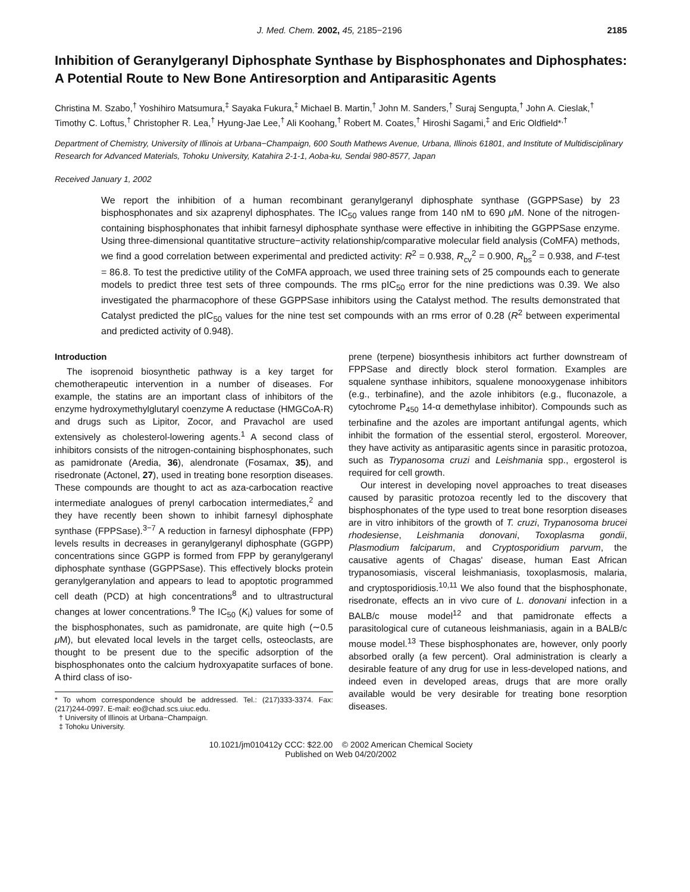J. Med. Chem. 2002, 45, 2185−2196 2185
Inhibition of Geranylgeranyl Diphosphate Synthase by Bisphosphonates and Diphosphates: A Potential Route to New Bone Antiresorption and Antiparasitic Agents
Christina M. Szabo,<sup>†</sup> Yoshihiro Matsumura,<sup>‡</sup> Sayaka Fukura,<sup>‡</sup> Michael B. Martin,<sup>†</sup> John M. Sanders,<sup>†</sup> Suraj Sengupta,<sup>†</sup> John A. Cieslak,<sup>†</sup> Timothy C. Loftus,<sup>†</sup> Christopher R. Lea,<sup>†</sup> Hyung-Jae Lee,<sup>†</sup> Ali Koohang,<sup>†</sup> Robert M. Coates,<sup>†</sup> Hiroshi Sagami,<sup>‡</sup> and Eric Oldfield*<sup>,†</sup>
Department of Chemistry, University of Illinois at Urbana−Champaign, 600 South Mathews Avenue, Urbana, Illinois 61801, and Institute of Multidisciplinary Research for Advanced Materials, Tohoku University, Katahira 2-1-1, Aoba-ku, Sendai 980-8577, Japan
Received January 1, 2002
We report the inhibition of a human recombinant geranylgeranyl diphosphate synthase (GGPPSase) by 23 bisphosphonates and six azaprenyl diphosphates. The IC<sub>50</sub> values range from 140 nM to 690 μ M. None of the nitrogen-containing bisphosphonates that inhibit farnesyl diphosphate synthase were effective in inhibiting the GGPPSase enzyme. Using three-dimensional quantitative structure−activity relationship/comparative molecular field analysis (CoMFA) methods, we find a good correlation between experimental and predicted activity: R<sup>2</sup> = 0.938, R<sub>cv</sub><sup>2</sup> = 0.900, R<sub>bs</sub><sup>2</sup> = 0.938, and F-test = 86.8. To test the predictive utility of the CoMFA approach, we used three training sets of 25 compounds each to generate models to predict three test sets of three compounds. The rms pIC<sub>50</sub> error for the nine predictions was 0.39. We also investigated the pharmacophore of these GGPPSase inhibitors using the Catalyst method. The results demonstrated that Catalyst predicted the pIC<sub>50</sub> values for the nine test set compounds with an rms error of 0.28 (R<sup>2</sup> between experimental and predicted activity of 0.948).
Introduction
The isoprenoid biosynthetic pathway is a key target for chemotherapeutic intervention in a number of diseases. For example, the statins are an important class of inhibitors of the enzyme hydroxymethylglutaryl coenzyme A reductase (HMGCoA-R) and drugs such as Lipitor, Zocor, and Pravachol are used extensively as cholesterol-lowering agents.<sup>1</sup> A second class of inhibitors consists of the nitrogen-containing bisphosphonates, such as pamidronate (Aredia, 36), alendronate (Fosamax, 35), and risedronate (Actonel, 27), used in treating bone resorption diseases. These compounds are thought to act as aza-carbocation reactive intermediate analogues of prenyl carbocation intermediates,<sup>2</sup> and they have recently been shown to inhibit farnesyl diphosphate synthase (FPPSase).<sup>3−7</sup> A reduction in farnesyl diphosphate (FPP) levels results in decreases in geranylgeranyl diphosphate (GGPP) concentrations since GGPP is formed from FPP by geranylgeranyl diphosphate synthase (GGPPSase). This effectively blocks protein geranylgeranylation and appears to lead to apoptotic programmed cell death (PCD) at high concentrations<sup>8</sup> and to ultrastructural changes at lower concentrations.<sup>9</sup> The IC<sub>50</sub> (K<sub>i</sub>) values for some of the bisphosphonates, such as pamidronate, are quite high (∼0.5 μ M), but elevated local levels in the target cells, osteoclasts, are thought to be present due to the specific adsorption of the bisphosphonates onto the calcium hydroxyapatite surfaces of bone. A third class of iso-
* To whom correspondence should be addressed. Tel.: (217)333-3374. Fax: (217)244-0997. E-mail: eo@chad.scs.uiuc.edu.
† University of Illinois at Urbana−Champaign.
‡ Tohoku University.
prene (terpene) biosynthesis inhibitors act further downstream of FPPSase and directly block sterol formation. Examples are squalene synthase inhibitors, squalene monooxygenase inhibitors (e.g., terbinafine), and the azole inhibitors (e.g., fluconazole, a cytochrome P<sub>450</sub> 14-α demethylase inhibitor). Compounds such as terbinafine and the azoles are important antifungal agents, which inhibit the formation of the essential sterol, ergosterol. Moreover, they have activity as antiparasitic agents since in parasitic protozoa, such as Trypanosoma cruzi and Leishmania spp., ergosterol is required for cell growth.
Our interest in developing novel approaches to treat diseases caused by parasitic protozoa recently led to the discovery that bisphosphonates of the type used to treat bone resorption diseases are in vitro inhibitors of the growth of T. cruzi, Trypanosoma brucei rhodesiense, Leishmania donovani, Toxoplasma gondii, Plasmodium falciparum, and Cryptosporidium parvum, the causative agents of Chagas' disease, human East African trypanosomiasis, visceral leishmaniasis, toxoplasmosis, malaria, and cryptosporidiosis.<sup>10,11</sup> We also found that the bisphosphonate, risedronate, effects an in vivo cure of L. donovani infection in a BALB/c mouse model<sup>12</sup> and that pamidronate effects a parasitological cure of cutaneous leishmaniasis, again in a BALB/c mouse model.<sup>13</sup> These bisphosphonates are, however, only poorly absorbed orally (a few percent). Oral administration is clearly a desirable feature of any drug for use in less-developed nations, and indeed even in developed areas, drugs that are more orally available would be very desirable for treating bone resorption diseases.
10.1021/jm010412y CCC: $22.00 © 2002 American Chemical Society
Published on Web 04/20/2002